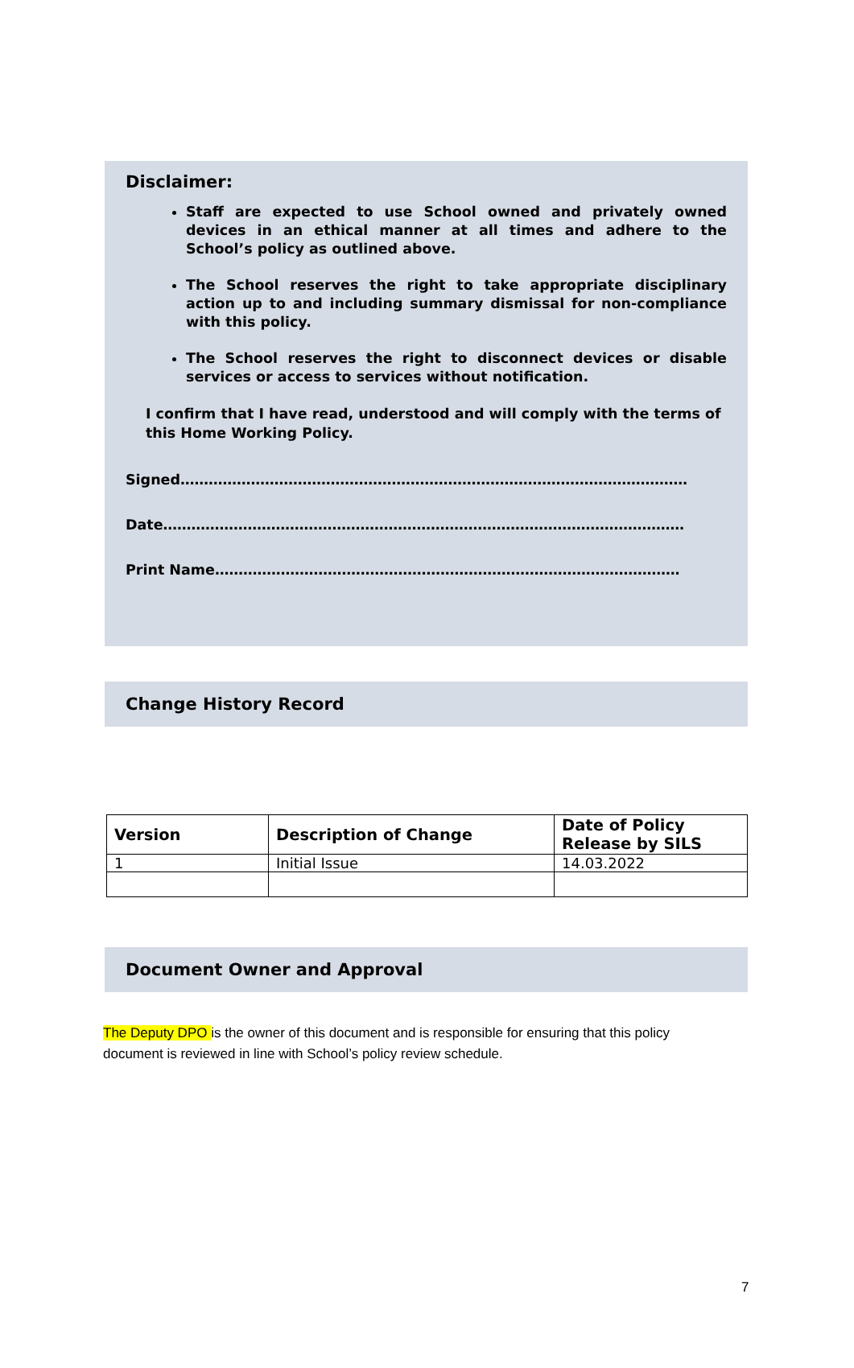Disclaimer:
Staff are expected to use School owned and privately owned devices in an ethical manner at all times and adhere to the School’s policy as outlined above.
The School reserves the right to take appropriate disciplinary action up to and including summary dismissal for non-compliance with this policy.
The School reserves the right to disconnect devices or disable services or access to services without notification.
I confirm that I have read, understood and will comply with the terms of this Home Working Policy.
Signed………………………………………………………………………………………………
Date…………………………………………………………………………………………………
Print Name………………………………………………………………………………………
Change History Record
| Version | Description of Change | Date of Policy Release by SILS |
| --- | --- | --- |
| 1 | Initial Issue | 14.03.2022 |
Document Owner and Approval
The Deputy DPO is the owner of this document and is responsible for ensuring that this policy document is reviewed in line with School’s policy review schedule.
7